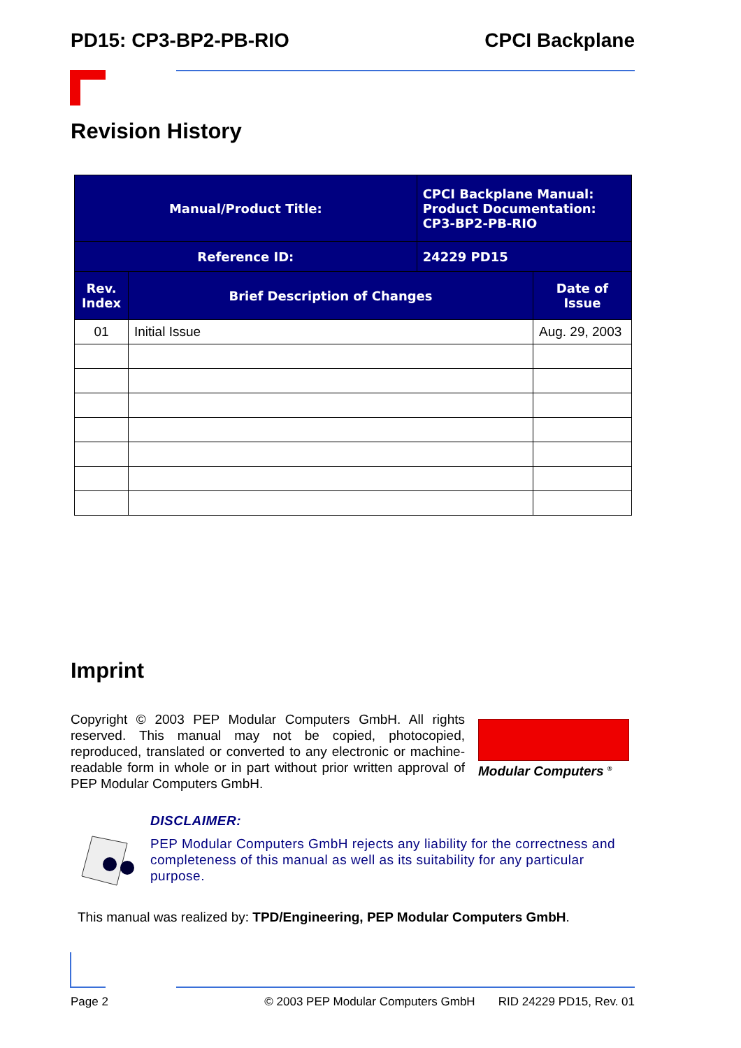PD15: CP3-BP2-PB-RIO CPCI Backplane
Revision History
| Manual/Product Title: | | CPCI Backplane Manual: Product Documentation: CP3-BP2-PB-RIO | |
| Reference ID: | | 24229 PD15 | |
| Rev. Index | Brief Description of Changes | | Date of Issue |
| 01 | Initial Issue | | Aug. 29, 2003 |
Imprint
Copyright © 2003 PEP Modular Computers GmbH. All rights reserved. This manual may not be copied, photocopied, reproduced, translated or converted to any electronic or machine-readable form in whole or in part without prior written approval of PEP Modular Computers GmbH.
Modular Computers <sup>®</sup>
DISCLAIMER:
PEP Modular Computers GmbH rejects any liability for the correctness and completeness of this manual as well as its suitability for any particular purpose.
This manual was realized by: TPD/Engineering, PEP Modular Computers GmbH.
Page 2 © 2003 PEP Modular Computers GmbH RID 24229 PD15, Rev. 01